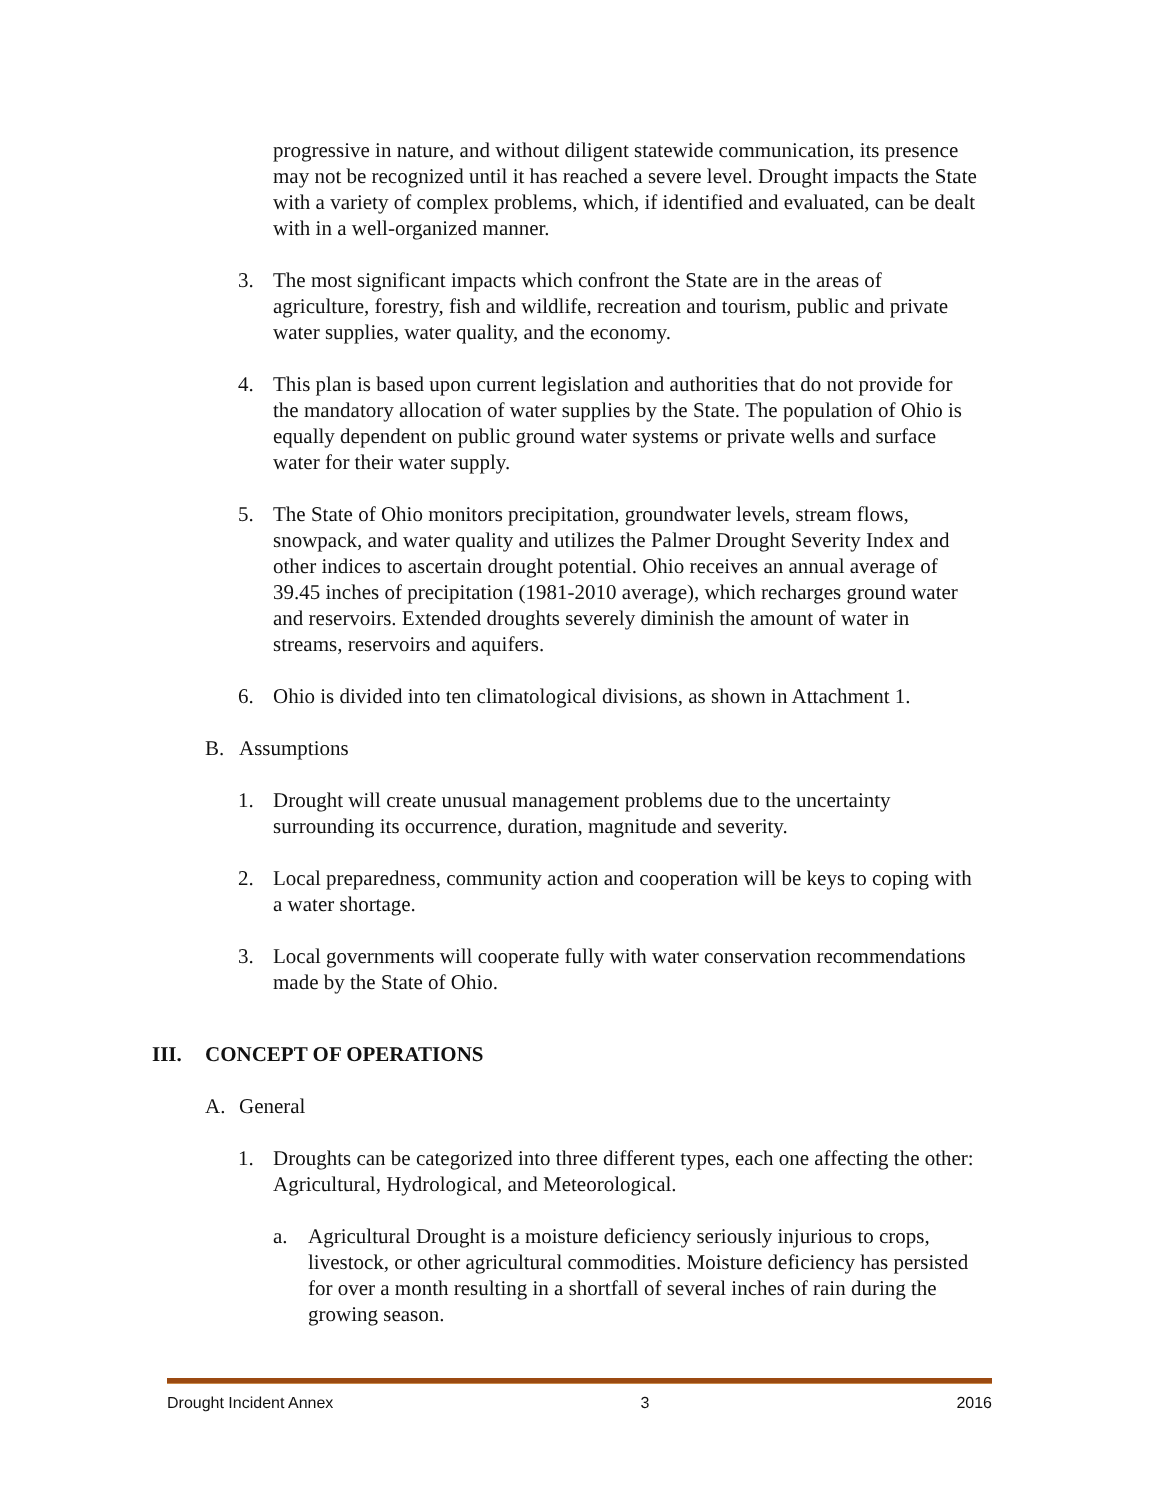progressive in nature, and without diligent statewide communication, its presence may not be recognized until it has reached a severe level. Drought impacts the State with a variety of complex problems, which, if identified and evaluated, can be dealt with in a well-organized manner.
3. The most significant impacts which confront the State are in the areas of agriculture, forestry, fish and wildlife, recreation and tourism, public and private water supplies, water quality, and the economy.
4. This plan is based upon current legislation and authorities that do not provide for the mandatory allocation of water supplies by the State. The population of Ohio is equally dependent on public ground water systems or private wells and surface water for their water supply.
5. The State of Ohio monitors precipitation, groundwater levels, stream flows, snowpack, and water quality and utilizes the Palmer Drought Severity Index and other indices to ascertain drought potential. Ohio receives an annual average of 39.45 inches of precipitation (1981-2010 average), which recharges ground water and reservoirs. Extended droughts severely diminish the amount of water in streams, reservoirs and aquifers.
6. Ohio is divided into ten climatological divisions, as shown in Attachment 1.
B. Assumptions
1. Drought will create unusual management problems due to the uncertainty surrounding its occurrence, duration, magnitude and severity.
2. Local preparedness, community action and cooperation will be keys to coping with a water shortage.
3. Local governments will cooperate fully with water conservation recommendations made by the State of Ohio.
III. CONCEPT OF OPERATIONS
A. General
1. Droughts can be categorized into three different types, each one affecting the other: Agricultural, Hydrological, and Meteorological.
a. Agricultural Drought is a moisture deficiency seriously injurious to crops, livestock, or other agricultural commodities. Moisture deficiency has persisted for over a month resulting in a shortfall of several inches of rain during the growing season.
Drought Incident Annex 3 2016